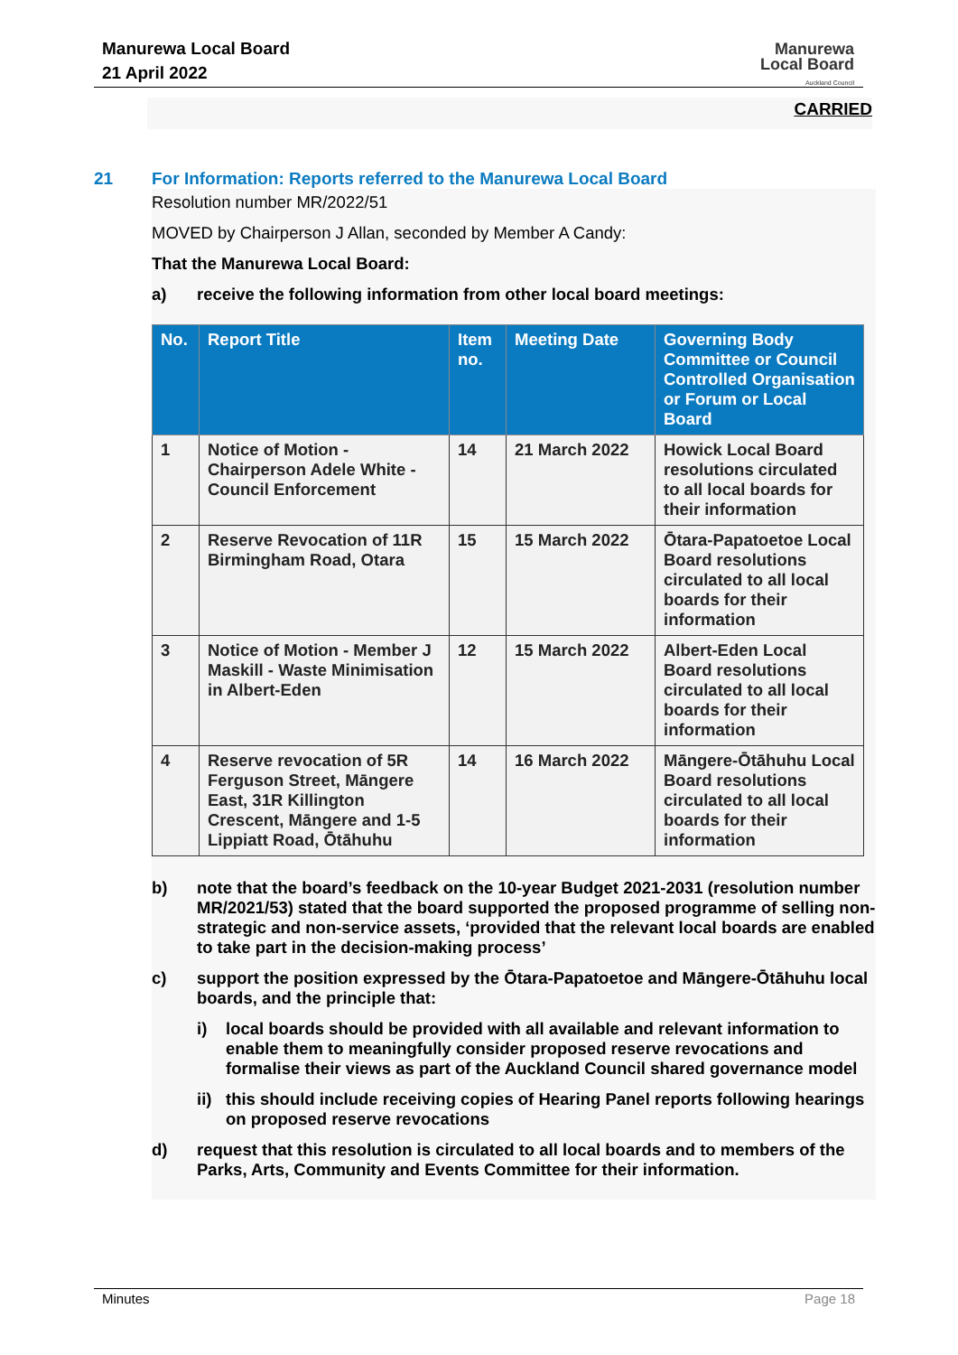Manurewa Local Board
21 April 2022
Manurewa
Local Board
Auckland Council
CARRIED
21 For Information: Reports referred to the Manurewa Local Board
Resolution number MR/2022/51
MOVED by Chairperson J Allan, seconded by Member A Candy:
That the Manurewa Local Board:
a) receive the following information from other local board meetings:
| No. | Report Title | Item no. | Meeting Date | Governing Body Committee or Council Controlled Organisation or Forum or Local Board |
| --- | --- | --- | --- | --- |
| 1 | Notice of Motion - Chairperson Adele White - Council Enforcement | 14 | 21 March 2022 | Howick Local Board resolutions circulated to all local boards for their information |
| 2 | Reserve Revocation of 11R Birmingham Road, Otara | 15 | 15 March 2022 | Ōtara-Papatoetoe Local Board resolutions circulated to all local boards for their information |
| 3 | Notice of Motion - Member J Maskill - Waste Minimisation in Albert-Eden | 12 | 15 March 2022 | Albert-Eden Local Board resolutions circulated to all local boards for their information |
| 4 | Reserve revocation of 5R Ferguson Street, Māngere East, 31R Killington Crescent, Māngere and 1-5 Lippiatt Road, Ōtāhuhu | 14 | 16 March 2022 | Māngere-Ōtāhuhu Local Board resolutions circulated to all local boards for their information |
b) note that the board’s feedback on the 10-year Budget 2021-2031 (resolution number MR/2021/53) stated that the board supported the proposed programme of selling non-strategic and non-service assets, ‘provided that the relevant local boards are enabled to take part in the decision-making process’
c) support the position expressed by the Ōtara-Papatoetoe and Māngere-Ōtāhuhu local boards, and the principle that:
i) local boards should be provided with all available and relevant information to enable them to meaningfully consider proposed reserve revocations and formalise their views as part of the Auckland Council shared governance model
ii)
this should include receiving copies of Hearing Panel reports following hearings on proposed reserve revocations
d) request that this resolution is circulated to all local boards and to members of the Parks, Arts, Community and Events Committee for their information.
Minutes Page 18